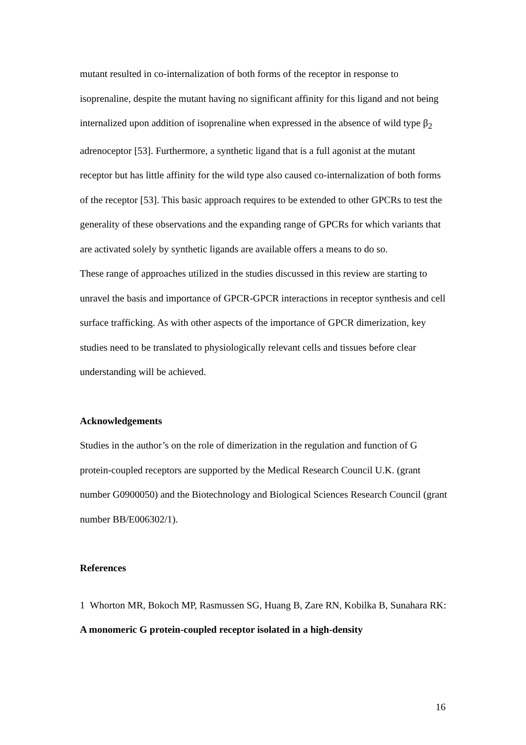mutant resulted in co-internalization of both forms of the receptor in response to isoprenaline, despite the mutant having no significant affinity for this ligand and not being internalized upon addition of isoprenaline when expressed in the absence of wild type β<sub>2</sub> adrenoceptor [53]. Furthermore, a synthetic ligand that is a full agonist at the mutant receptor but has little affinity for the wild type also caused co-internalization of both forms of the receptor [53]. This basic approach requires to be extended to other GPCRs to test the generality of these observations and the expanding range of GPCRs for which variants that are activated solely by synthetic ligands are available offers a means to do so.
These range of approaches utilized in the studies discussed in this review are starting to unravel the basis and importance of GPCR-GPCR interactions in receptor synthesis and cell surface trafficking. As with other aspects of the importance of GPCR dimerization, key studies need to be translated to physiologically relevant cells and tissues before clear understanding will be achieved.
Acknowledgements
Studies in the author’s on the role of dimerization in the regulation and function of G protein-coupled receptors are supported by the Medical Research Council U.K. (grant number G0900050) and the Biotechnology and Biological Sciences Research Council (grant number BB/E006302/1).
References
1 Whorton MR, Bokoch MP, Rasmussen SG, Huang B, Zare RN, Kobilka B, Sunahara RK: A monomeric G protein-coupled receptor isolated in a high-density
16